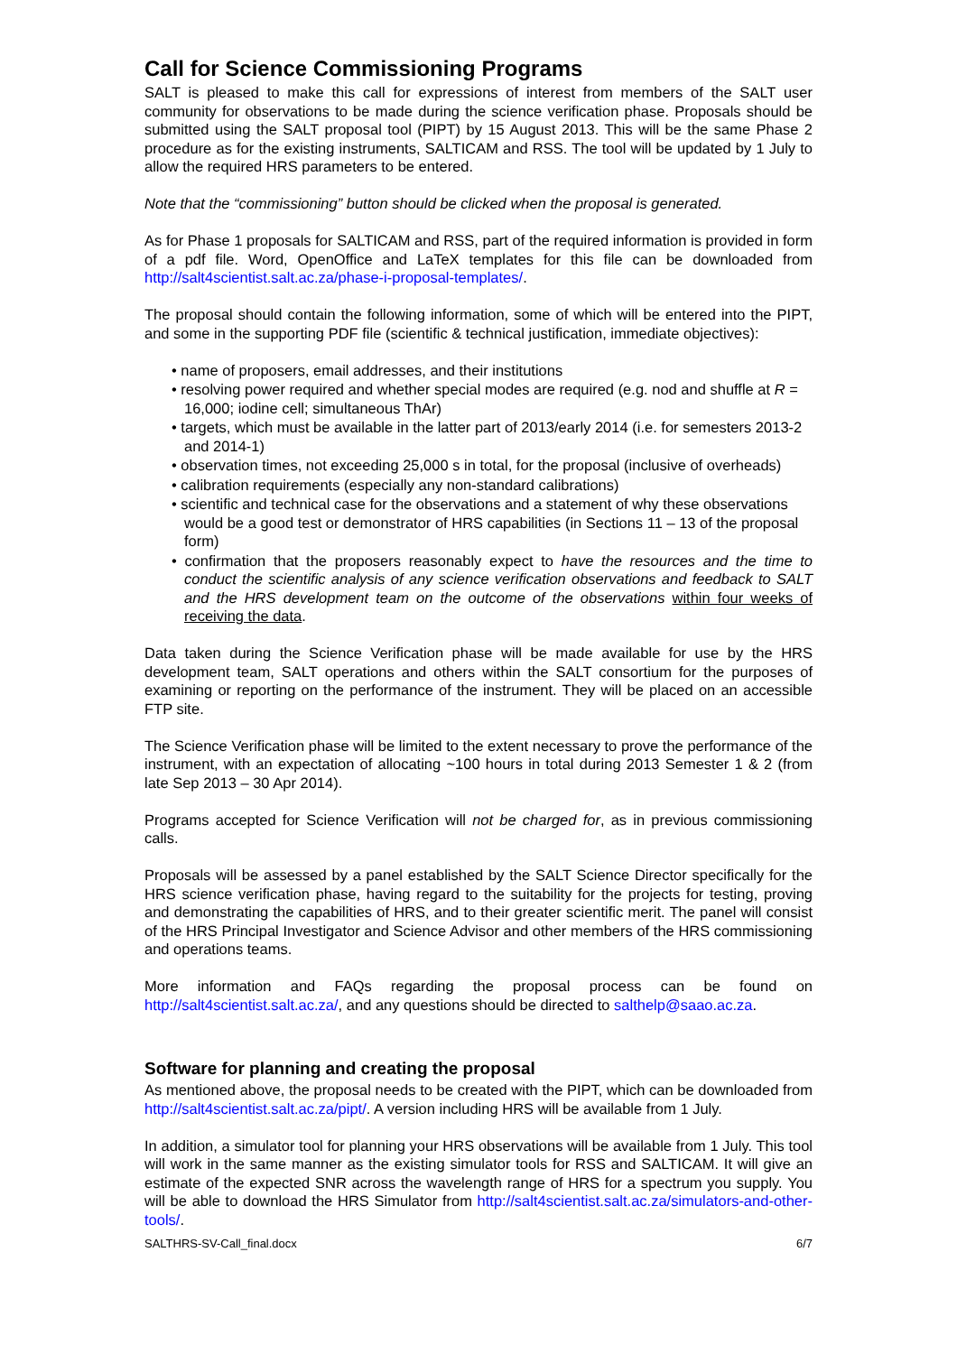Call for Science Commissioning Programs
SALT is pleased to make this call for expressions of interest from members of the SALT user community for observations to be made during the science verification phase. Proposals should be submitted using the SALT proposal tool (PIPT) by 15 August 2013. This will be the same Phase 2 procedure as for the existing instruments, SALTICAM and RSS. The tool will be updated by 1 July to allow the required HRS parameters to be entered.
Note that the “commissioning” button should be clicked when the proposal is generated.
As for Phase 1 proposals for SALTICAM and RSS, part of the required information is provided in form of a pdf file. Word, OpenOffice and LaTeX templates for this file can be downloaded from http://salt4scientist.salt.ac.za/phase-i-proposal-templates/.
The proposal should contain the following information, some of which will be entered into the PIPT, and some in the supporting PDF file (scientific & technical justification, immediate objectives):
• name of proposers, email addresses, and their institutions
• resolving power required and whether special modes are required (e.g. nod and shuffle at R = 16,000; iodine cell; simultaneous ThAr)
• targets, which must be available in the latter part of 2013/early 2014 (i.e. for semesters 2013-2 and 2014-1)
• observation times, not exceeding 25,000 s in total, for the proposal (inclusive of overheads)
• calibration requirements (especially any non-standard calibrations)
• scientific and technical case for the observations and a statement of why these observations would be a good test or demonstrator of HRS capabilities (in Sections 11 – 13 of the proposal form)
• confirmation that the proposers reasonably expect to have the resources and the time to conduct the scientific analysis of any science verification observations and feedback to SALT and the HRS development team on the outcome of the observations within four weeks of receiving the data.
Data taken during the Science Verification phase will be made available for use by the HRS development team, SALT operations and others within the SALT consortium for the purposes of examining or reporting on the performance of the instrument. They will be placed on an accessible FTP site.
The Science Verification phase will be limited to the extent necessary to prove the performance of the instrument, with an expectation of allocating ~100 hours in total during 2013 Semester 1 & 2 (from late Sep 2013 – 30 Apr 2014).
Programs accepted for Science Verification will not be charged for, as in previous commissioning calls.
Proposals will be assessed by a panel established by the SALT Science Director specifically for the HRS science verification phase, having regard to the suitability for the projects for testing, proving and demonstrating the capabilities of HRS, and to their greater scientific merit. The panel will consist of the HRS Principal Investigator and Science Advisor and other members of the HRS commissioning and operations teams.
More information and FAQs regarding the proposal process can be found on http://salt4scientist.salt.ac.za/, and any questions should be directed to salthelp@saao.ac.za.
Software for planning and creating the proposal
As mentioned above, the proposal needs to be created with the PIPT, which can be downloaded from http://salt4scientist.salt.ac.za/pipt/. A version including HRS will be available from 1 July.
In addition, a simulator tool for planning your HRS observations will be available from 1 July. This tool will work in the same manner as the existing simulator tools for RSS and SALTICAM. It will give an estimate of the expected SNR across the wavelength range of HRS for a spectrum you supply. You will be able to download the HRS Simulator from http://salt4scientist.salt.ac.za/simulators-and-other-tools/.
SALTHRS-SV-Call_final.docx 6/7